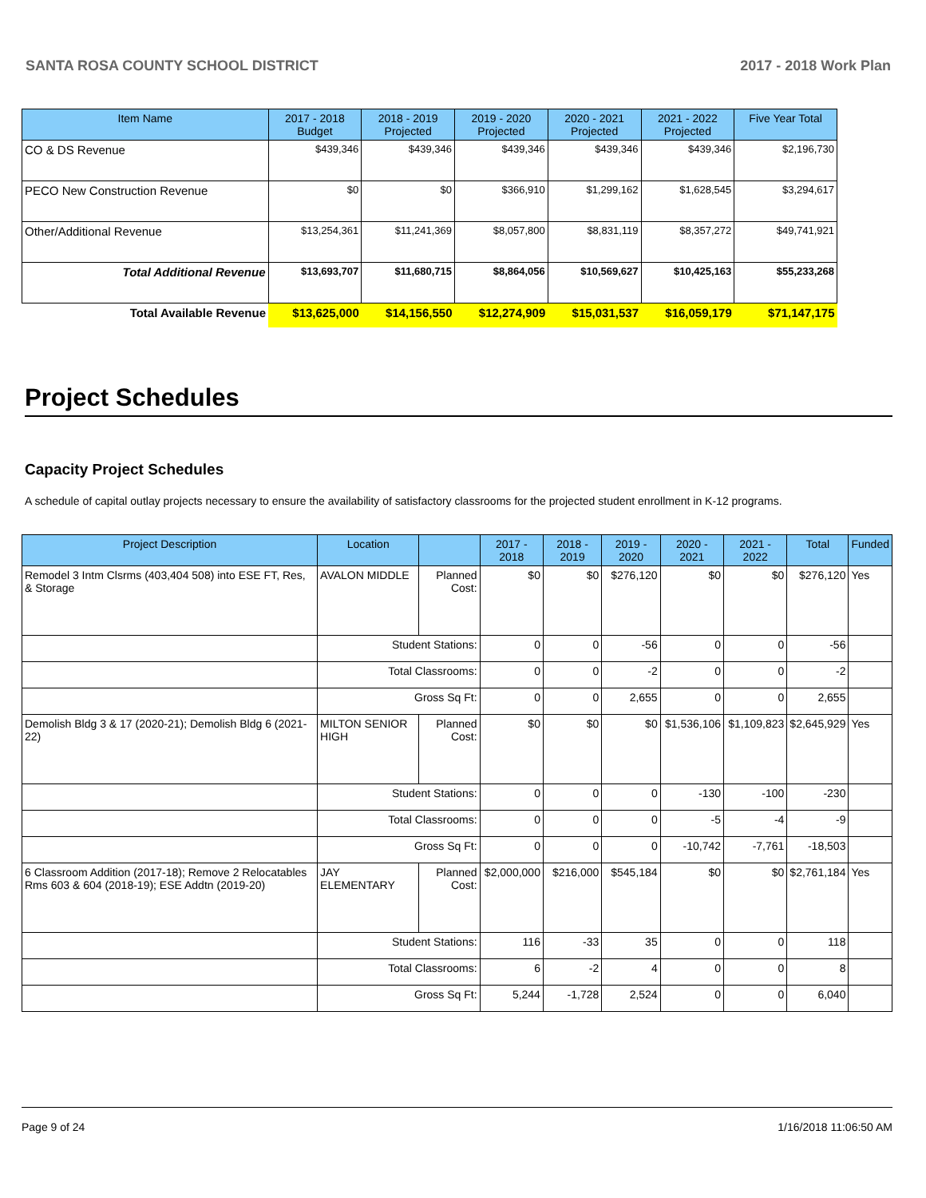SANTA ROSA COUNTY SCHOOL DISTRICT 2017 - 2018 Work Plan
| Item Name | 2017 - 2018 Budget | 2018 - 2019 Projected | 2019 - 2020 Projected | 2020 - 2021 Projected | 2021 - 2022 Projected | Five Year Total |
| --- | --- | --- | --- | --- | --- | --- |
| CO & DS Revenue | $439,346 | $439,346 | $439,346 | $439,346 | $439,346 | $2,196,730 |
| PECO New Construction Revenue | $0 | $0 | $366,910 | $1,299,162 | $1,628,545 | $3,294,617 |
| Other/Additional Revenue | $13,254,361 | $11,241,369 | $8,057,800 | $8,831,119 | $8,357,272 | $49,741,921 |
| Total Additional Revenue | $13,693,707 | $11,680,715 | $8,864,056 | $10,569,627 | $10,425,163 | $55,233,268 |
| Total Available Revenue | $13,625,000 | $14,156,550 | $12,274,909 | $15,031,537 | $16,059,179 | $71,147,175 |
Project Schedules
Capacity Project Schedules
A schedule of capital outlay projects necessary to ensure the availability of satisfactory classrooms for the projected student enrollment in K-12 programs.
| Project Description | Location | | 2017 - 2018 | 2018 - 2019 | 2019 - 2020 | 2020 - 2021 | 2021 - 2022 | Total | Funded |
| --- | --- | --- | --- | --- | --- | --- | --- | --- | --- |
| Remodel 3 Intm Clsrms (403,404 508) into ESE FT, Res, & Storage | AVALON MIDDLE | Planned Cost: | $0 | $0 | $276,120 | $0 | $0 | $276,120 | Yes |
| | Student Stations: | | 0 | 0 | -56 | 0 | 0 | -56 | |
| | Total Classrooms: | | 0 | 0 | -2 | 0 | 0 | -2 | |
| | Gross Sq Ft: | | 0 | 0 | 2,655 | 0 | 0 | 2,655 | |
| Demolish Bldg 3 & 17 (2020-21); Demolish Bldg 6 (2021-22) | MILTON SENIOR HIGH | Planned Cost: | $0 | $0 | $0 | $1,536,106 | $1,109,823 | $2,645,929 | Yes |
| | Student Stations: | | 0 | 0 | 0 | -130 | -100 | -230 | |
| | Total Classrooms: | | 0 | 0 | 0 | -5 | -4 | -9 | |
| | Gross Sq Ft: | | 0 | 0 | 0 | -10,742 | -7,761 | -18,503 | |
| 6 Classroom Addition (2017-18); Remove 2 Relocatables Rms 603 & 604 (2018-19); ESE Addtn (2019-20) | JAY ELEMENTARY | Planned Cost: | $2,000,000 | $216,000 | $545,184 | $0 | $0 | $2,761,184 | Yes |
| | Student Stations: | | 116 | -33 | 35 | 0 | 0 | 118 | |
| | Total Classrooms: | | 6 | -2 | 4 | 0 | 0 | 8 | |
| | Gross Sq Ft: | | 5,244 | -1,728 | 2,524 | 0 | 0 | 6,040 | |
Page 9 of 24 1/16/2018 11:06:50 AM